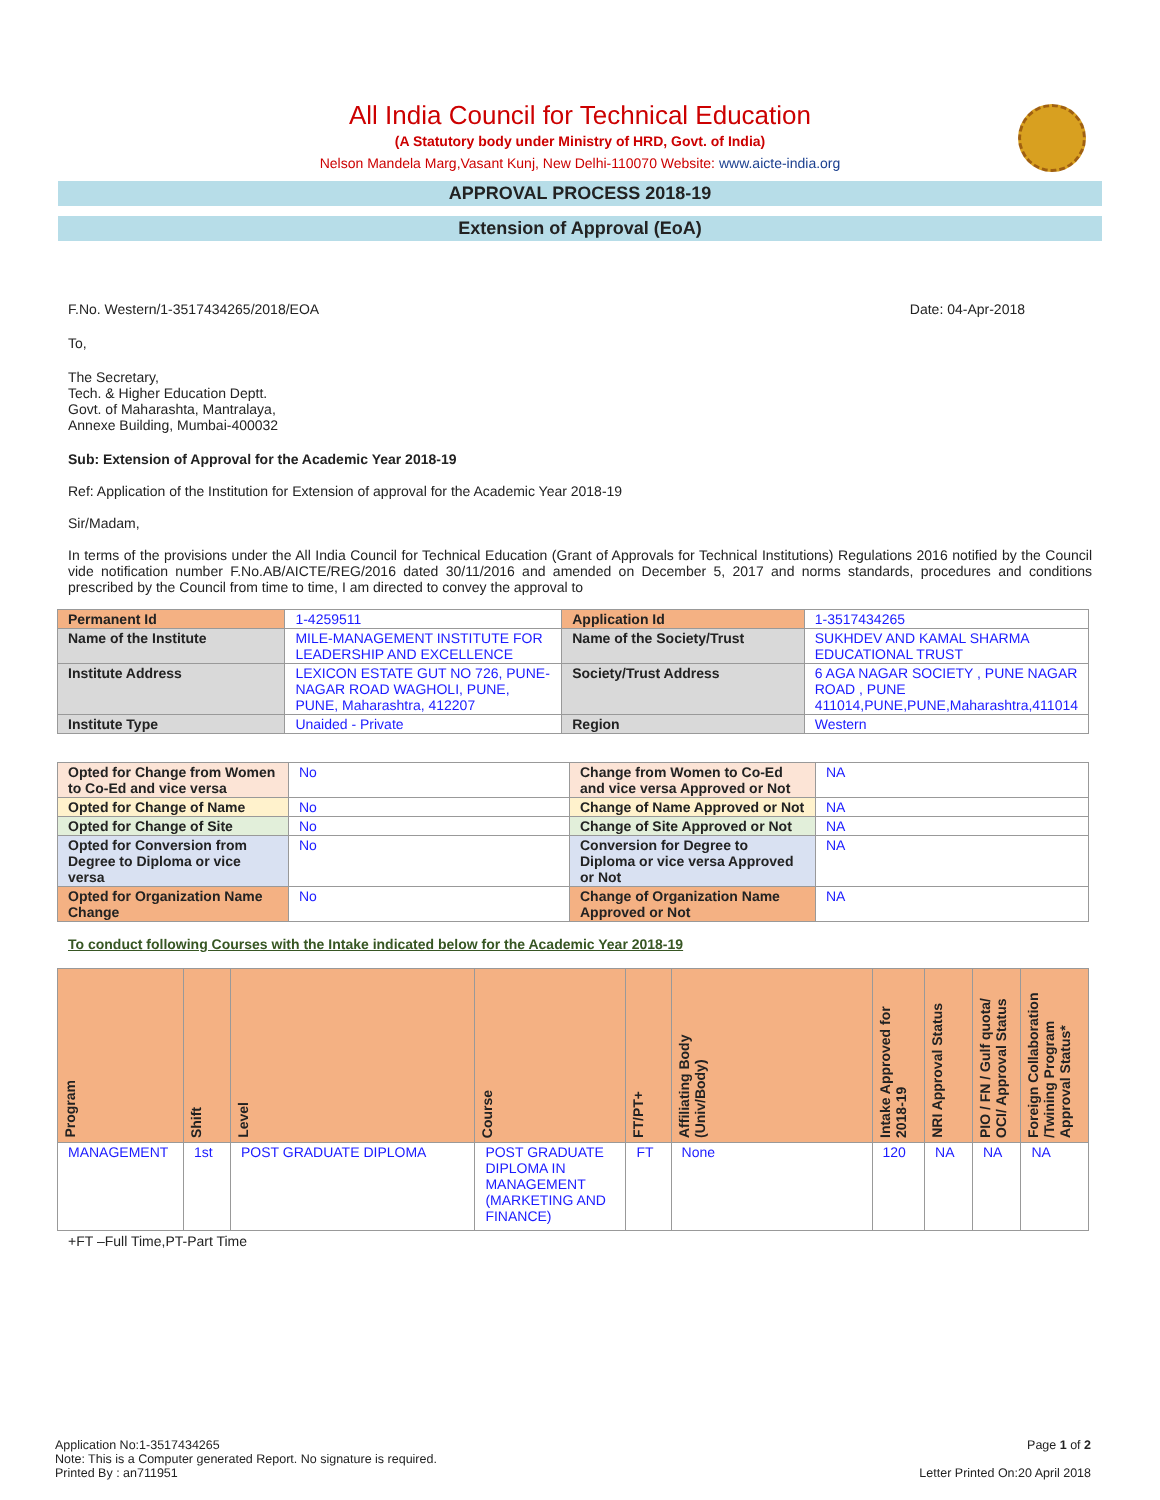All India Council for Technical Education
(A Statutory body under Ministry of HRD, Govt. of India)
Nelson Mandela Marg,Vasant Kunj, New Delhi-110070 Website: www.aicte-india.org
APPROVAL PROCESS 2018-19
Extension of Approval (EoA)
F.No. Western/1-3517434265/2018/EOA Date: 04-Apr-2018
To,
The Secretary,
Tech. & Higher Education Deptt.
Govt. of Maharashta, Mantralaya,
Annexe Building, Mumbai-400032
Sub: Extension of Approval for the Academic Year 2018-19
Ref: Application of the Institution for Extension of approval for the Academic Year 2018-19
Sir/Madam,
In terms of the provisions under the All India Council for Technical Education (Grant of Approvals for Technical Institutions) Regulations 2016 notified by the Council vide notification number F.No.AB/AICTE/REG/2016 dated 30/11/2016 and amended on December 5, 2017 and norms standards, procedures and conditions prescribed by the Council from time to time, I am directed to convey the approval to
| Permanent Id | 1-4259511 | Application Id | 1-3517434265 |
| Name of the Institute | MILE-MANAGEMENT INSTITUTE FOR LEADERSHIP AND EXCELLENCE | Name of the Society/Trust | SUKHDEV AND KAMAL SHARMA EDUCATIONAL TRUST |
| Institute Address | LEXICON ESTATE GUT NO 726, PUNE-NAGAR ROAD WAGHOLI, PUNE, PUNE, Maharashtra, 412207 | Society/Trust Address | 6 AGA NAGAR SOCIETY , PUNE NAGAR ROAD , PUNE 411014,PUNE,PUNE,Maharashtra,411014 |
| Institute Type | Unaided - Private | Region | Western |
| Opted for Change from Women to Co-Ed and vice versa | No | Change from Women to Co-Ed and vice versa Approved or Not | NA |
| Opted for Change of Name | No | Change of Name Approved or Not | NA |
| Opted for Change of Site | No | Change of Site Approved or Not | NA |
| Opted for Conversion from Degree to Diploma or vice versa | No | Conversion for Degree to Diploma or vice versa Approved or Not | NA |
| Opted for Organization Name Change | No | Change of Organization Name Approved or Not | NA |
To conduct following Courses with the Intake indicated below for the Academic Year 2018-19
| Program | Shift | Level | Course | FT/PT+ | Affiliating Body (Univ/Body) | Intake Approved for 2018-19 | NRI Approval Status | PIO / FN / Gulf quota/ OCI/ Approval Status | Foreign Collaboration /Twining Program Approval Status* |
| --- | --- | --- | --- | --- | --- | --- | --- | --- | --- |
| MANAGEMENT | 1st | POST GRADUATE DIPLOMA | POST GRADUATE DIPLOMA IN MANAGEMENT (MARKETING AND FINANCE) | FT | None | 120 | NA | NA | NA |
+FT –Full Time,PT-Part Time
Application No:1-3517434265
Note: This is a Computer generated Report. No signature is required.
Printed By : an711951
Page 1 of 2
Letter Printed On:20 April 2018